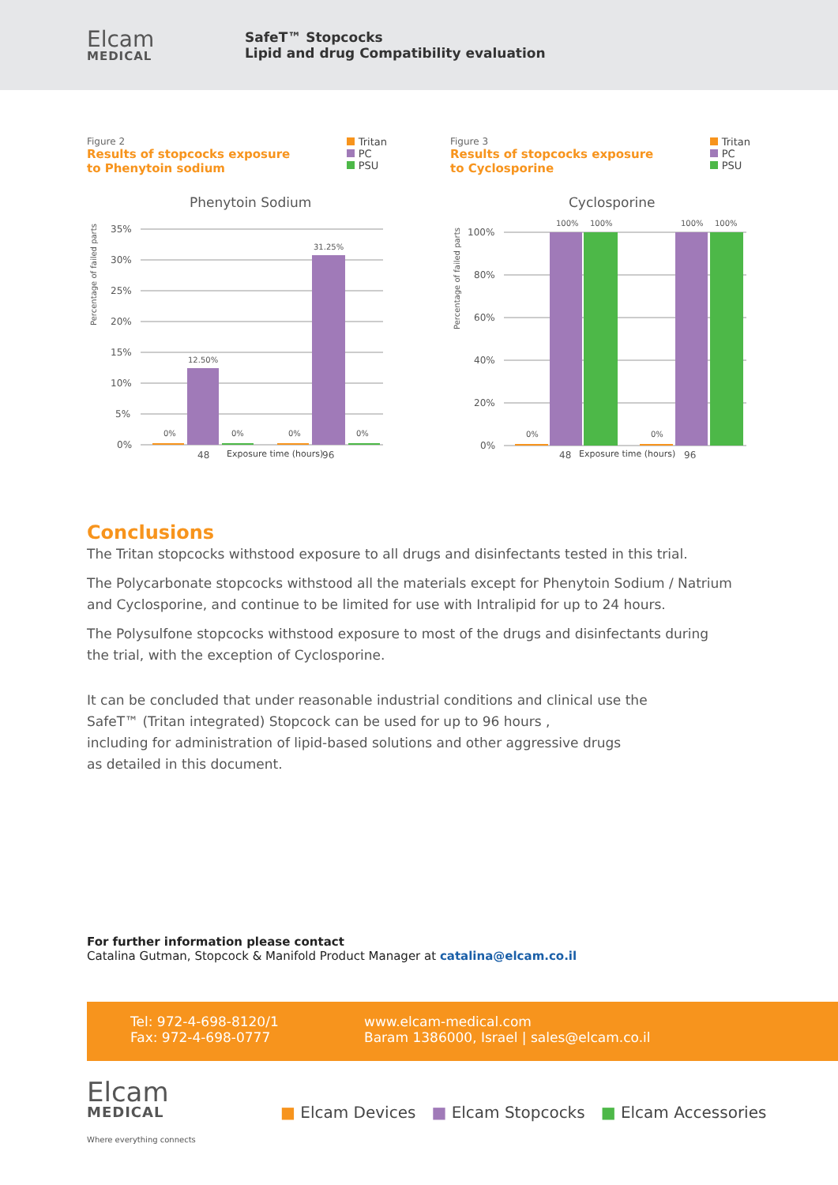Elcam
MEDICAL
SafeT™ Stopcocks
Lipid and drug Compatibility evaluation
Figure 2
Results of stopcocks exposure
to Phenytoin sodium
Tritan
PC
PSU
Phenytoin Sodium
Percentage of failed parts
35%
30%
25%
20%
15%
10%
5%
0%
0%
12.50%
0%
0%
31.25%
0%
48
96
Exposure time (hours)
Figure 3
Results of stopcocks exposure
to Cyclosporine
Tritan
PC
PSU
Cyclosporine
Percentage of failed parts
100%
80%
60%
40%
20%
0%
0%
100%
100%
0%
100%
100%
48
96
Exposure time (hours)
Conclusions
The Tritan stopcocks withstood exposure to all drugs and disinfectants tested in this trial.
The Polycarbonate stopcocks withstood all the materials except for Phenytoin Sodium / Natrium
and Cyclosporine, and continue to be limited for use with Intralipid for up to 24 hours.
The Polysulfone stopcocks withstood exposure to most of the drugs and disinfectants during
the trial, with the exception of Cyclosporine.
It can be concluded that under reasonable industrial conditions and clinical use the
SafeT™ (Tritan integrated) Stopcock can be used for up to 96 hours ,
including for administration of lipid-based solutions and other aggressive drugs
as detailed in this document.
For further information please contact
Catalina Gutman, Stopcock & Manifold Product Manager at catalina@elcam.co.il
Tel: 972-4-698-8120/1
Fax: 972-4-698-0777
www.elcam-medical.com
Baram 1386000, Israel | sales@elcam.co.il
Elcam
MEDICAL
Where everything connects
■ Elcam Devices ■ Elcam Stopcocks ■ Elcam Accessories